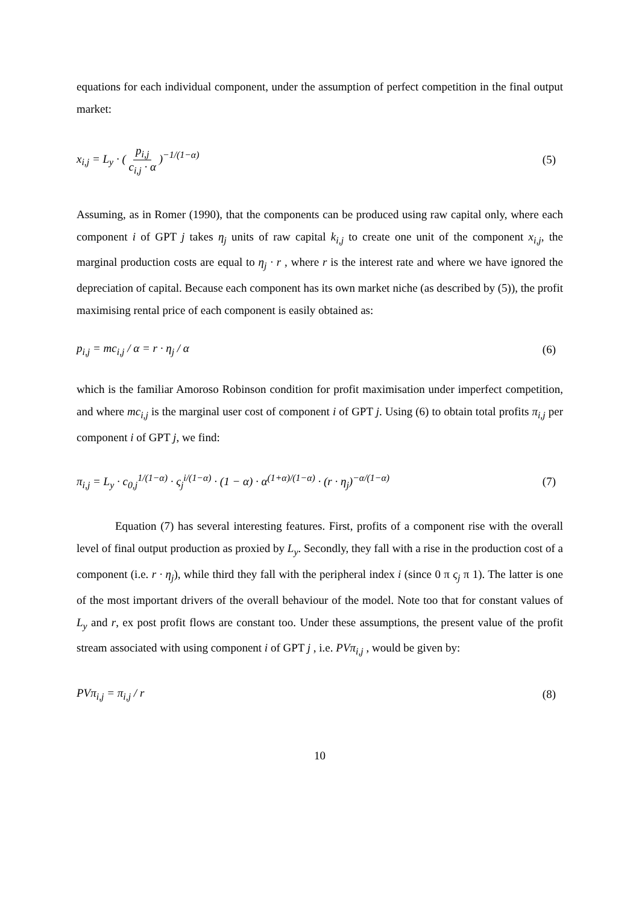equations for each individual component, under the assumption of perfect competition in the final output market:
x<sub>i,j</sub> = L<sub>y</sub> · ( p<sub>i,j</sub> c<sub>i,j</sub> · α )<sup>−1/(1−α)</sup> (5)
Assuming, as in Romer (1990), that the components can be produced using raw capital only, where each component i of GPT j takes η<sub>j</sub> units of raw capital k<sub>i,j</sub> to create one unit of the component x<sub>i,j</sub>, the marginal production costs are equal to η<sub>j</sub> · r , where r is the interest rate and where we have ignored the depreciation of capital. Because each component has its own market niche (as described by (5)), the profit maximising rental price of each component is easily obtained as:
p<sub>i,j</sub> = mc<sub>i,j</sub> / α = r · η<sub>j</sub> / α (6)
which is the familiar Amoroso Robinson condition for profit maximisation under imperfect competition, and where mc<sub>i,j</sub> is the marginal user cost of component i of GPT j. Using (6) to obtain total profits π<sub>i,j</sub> per component i of GPT j, we find:
π<sub>i,j</sub> = L<sub>y</sub> · c<sub>0,j</sub><sup>1/(1−α)</sup> · ς<sub>j</sub><sup>i/(1−α)</sup> · (1 − α) · α<sup>(1+α)/(1−α)</sup> · (r · η<sub>j</sub>)<sup>−α/(1−α)</sup> (7)
Equation (7) has several interesting features. First, profits of a component rise with the overall level of final output production as proxied by L<sub>y</sub>. Secondly, they fall with a rise in the production cost of a component (i.e. r · η<sub>j</sub>), while third they fall with the peripheral index i (since 0 π ς<sub>j</sub> π 1). The latter is one of the most important drivers of the overall behaviour of the model. Note too that for constant values of L<sub>y</sub> and r, ex post profit flows are constant too. Under these assumptions, the present value of the profit stream associated with using component i of GPT j , i.e. PVπ<sub>i,j</sub> , would be given by:
PVπ<sub>i,j</sub> = π<sub>i,j</sub> / r (8)
10